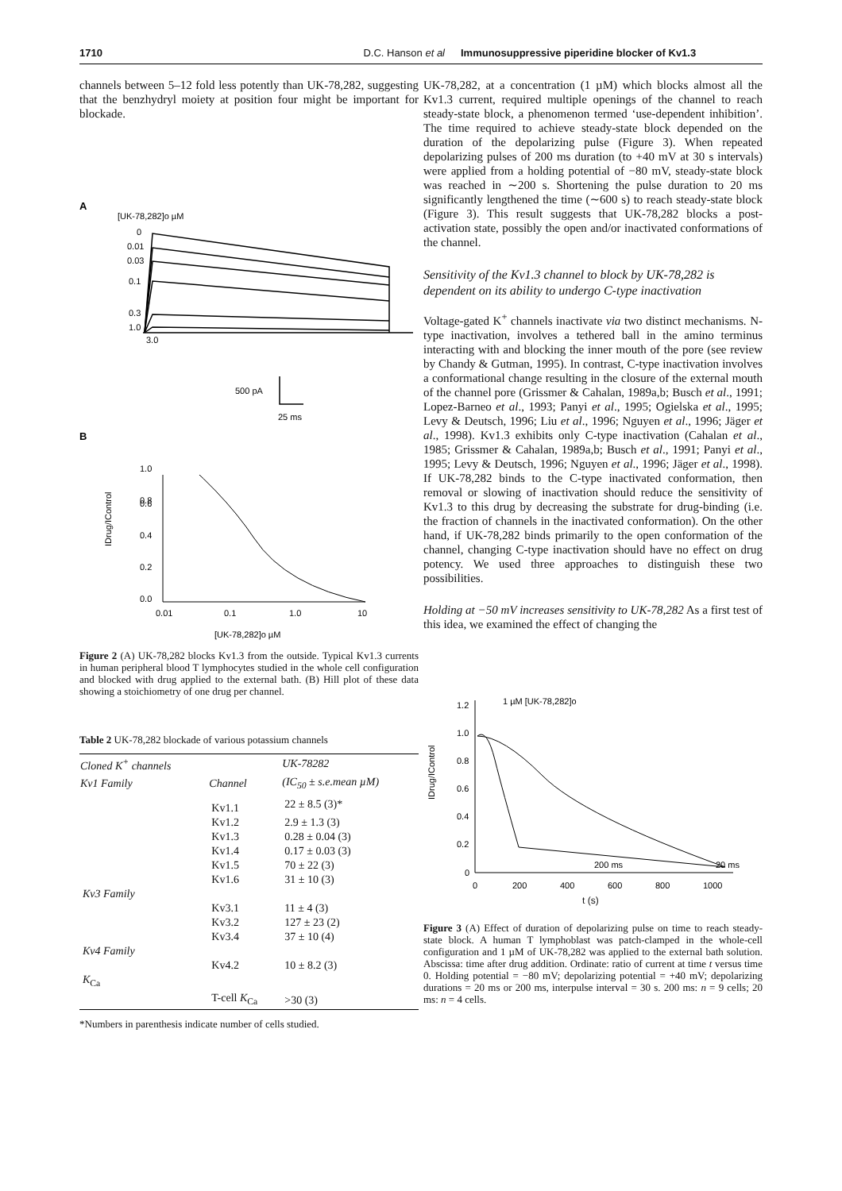1710 D.C. Hanson et al Immunosuppressive piperidine blocker of Kv1.3
channels between 5–12 fold less potently than UK-78,282, suggesting that the benzhydryl moiety at position four might be important for blockade.
A
[UK-78,282]o µM
0
0.01
0.03
0.1
0.3
1.0
3.0
500 pA
25 ms
B
1.0
0.8
0.6
0.4
0.2
0.0
0.01
0.1
1.0
10
IDrug/IControl
[UK-78,282]o µM
Figure 2 (A) UK-78,282 blocks Kv1.3 from the outside. Typical Kv1.3 currents in human peripheral blood T lymphocytes studied in the whole cell configuration and blocked with drug applied to the external bath. (B) Hill plot of these data showing a stoichiometry of one drug per channel.
Table 2 UK-78,282 blockade of various potassium channels
| Cloned K<sup>+</sup> channels | | UK-78282 |
| --- | --- | --- |
| Kv1 Family | Channel | (IC<sub>50</sub> ± s.e.mean µM) |
| | Kv1.1 | 22 ± 8.5 (3)* |
| | Kv1.2 | 2.9 ± 1.3 (3) |
| | Kv1.3 | 0.28 ± 0.04 (3) |
| | Kv1.4 | 0.17 ± 0.03 (3) |
| | Kv1.5 | 70 ± 22 (3) |
| | Kv1.6 | 31 ± 10 (3) |
| Kv3 Family | | |
| | Kv3.1 | 11 ± 4 (3) |
| | Kv3.2 | 127 ± 23 (2) |
| | Kv3.4 | 37 ± 10 (4) |
| Kv4 Family | | |
| | Kv4.2 | 10 ± 8.2 (3) |
| K<sub>Ca</sub> | | |
| | T-cell K<sub>Ca</sub> | >30 (3) |
*Numbers in parenthesis indicate number of cells studied.
UK-78,282, at a concentration (1 µM) which blocks almost all the Kv1.3 current, required multiple openings of the channel to reach steady-state block, a phenomenon termed ‘use-dependent inhibition’. The time required to achieve steady-state block depended on the duration of the depolarizing pulse (Figure 3). When repeated depolarizing pulses of 200 ms duration (to +40 mV at 30 s intervals) were applied from a holding potential of −80 mV, steady-state block was reached in ∼200 s. Shortening the pulse duration to 20 ms significantly lengthened the time (∼600 s) to reach steady-state block (Figure 3). This result suggests that UK-78,282 blocks a post-activation state, possibly the open and/or inactivated conformations of the channel.
Sensitivity of the Kv1.3 channel to block by UK-78,282 is dependent on its ability to undergo C-type inactivation
Voltage-gated K<sup>+</sup> channels inactivate via two distinct mechanisms. N-type inactivation, involves a tethered ball in the amino terminus interacting with and blocking the inner mouth of the pore (see review by Chandy & Gutman, 1995). In contrast, C-type inactivation involves a conformational change resulting in the closure of the external mouth of the channel pore (Grissmer & Cahalan, 1989a,b; Busch et al., 1991; Lopez-Barneo et al., 1993; Panyi et al., 1995; Ogielska et al., 1995; Levy & Deutsch, 1996; Liu et al., 1996; Nguyen et al., 1996; Jäger et al., 1998). Kv1.3 exhibits only C-type inactivation (Cahalan et al., 1985; Grissmer & Cahalan, 1989a,b; Busch et al., 1991; Panyi et al., 1995; Levy & Deutsch, 1996; Nguyen et al., 1996; Jäger et al., 1998). If UK-78,282 binds to the C-type inactivated conformation, then removal or slowing of inactivation should reduce the sensitivity of Kv1.3 to this drug by decreasing the substrate for drug-binding (i.e. the fraction of channels in the inactivated conformation). On the other hand, if UK-78,282 binds primarily to the open conformation of the channel, changing C-type inactivation should have no effect on drug potency. We used three approaches to distinguish these two possibilities.
Holding at −50 mV increases sensitivity to UK-78,282 As a first test of this idea, we examined the effect of changing the
1 µM [UK-78,282]o
1.2
1.0
0.8
0.6
0.4
0.2
0
IDrug/IControl
0
200
400
600
800
1000
200 ms
20 ms
t (s)
Figure 3 (A) Effect of duration of depolarizing pulse on time to reach steady-state block. A human T lymphoblast was patch-clamped in the whole-cell configuration and 1 µM of UK-78,282 was applied to the external bath solution. Abscissa: time after drug addition. Ordinate: ratio of current at time t versus time 0. Holding potential = −80 mV; depolarizing potential = +40 mV; depolarizing durations = 20 ms or 200 ms, interpulse interval = 30 s. 200 ms: n = 9 cells; 20 ms: n = 4 cells.